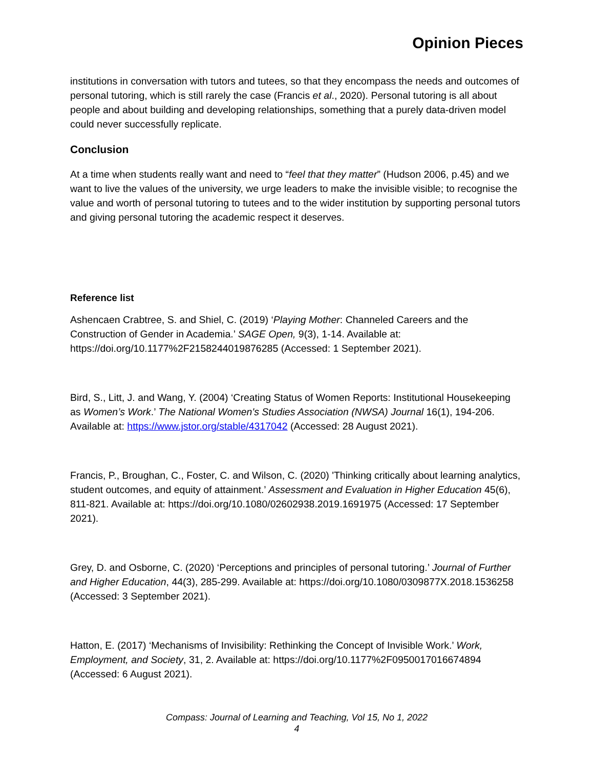Opinion Pieces
institutions in conversation with tutors and tutees, so that they encompass the needs and outcomes of personal tutoring, which is still rarely the case (Francis et al., 2020). Personal tutoring is all about people and about building and developing relationships, something that a purely data-driven model could never successfully replicate.
Conclusion
At a time when students really want and need to “feel that they matter” (Hudson 2006, p.45) and we want to live the values of the university, we urge leaders to make the invisible visible; to recognise the value and worth of personal tutoring to tutees and to the wider institution by supporting personal tutors and giving personal tutoring the academic respect it deserves.
Reference list
Ashencaen Crabtree, S. and Shiel, C. (2019) ‘Playing Mother: Channeled Careers and the Construction of Gender in Academia.’ SAGE Open, 9(3), 1-14. Available at: https://doi.org/10.1177%2F2158244019876285 (Accessed: 1 September 2021).
Bird, S., Litt, J. and Wang, Y. (2004) ‘Creating Status of Women Reports: Institutional Housekeeping as Women’s Work.’ The National Women's Studies Association (NWSA) Journal 16(1), 194-206. Available at: https://www.jstor.org/stable/4317042 (Accessed: 28 August 2021).
Francis, P., Broughan, C., Foster, C. and Wilson, C. (2020) 'Thinking critically about learning analytics, student outcomes, and equity of attainment.’ Assessment and Evaluation in Higher Education 45(6), 811-821. Available at: https://doi.org/10.1080/02602938.2019.1691975 (Accessed: 17 September 2021).
Grey, D. and Osborne, C. (2020) ‘Perceptions and principles of personal tutoring.’ Journal of Further and Higher Education, 44(3), 285-299. Available at: https://doi.org/10.1080/0309877X.2018.1536258 (Accessed: 3 September 2021).
Hatton, E. (2017) ‘Mechanisms of Invisibility: Rethinking the Concept of Invisible Work.’ Work, Employment, and Society, 31, 2. Available at: https://doi.org/10.1177%2F0950017016674894 (Accessed: 6 August 2021).
Compass: Journal of Learning and Teaching, Vol 15, No 1, 2022
4